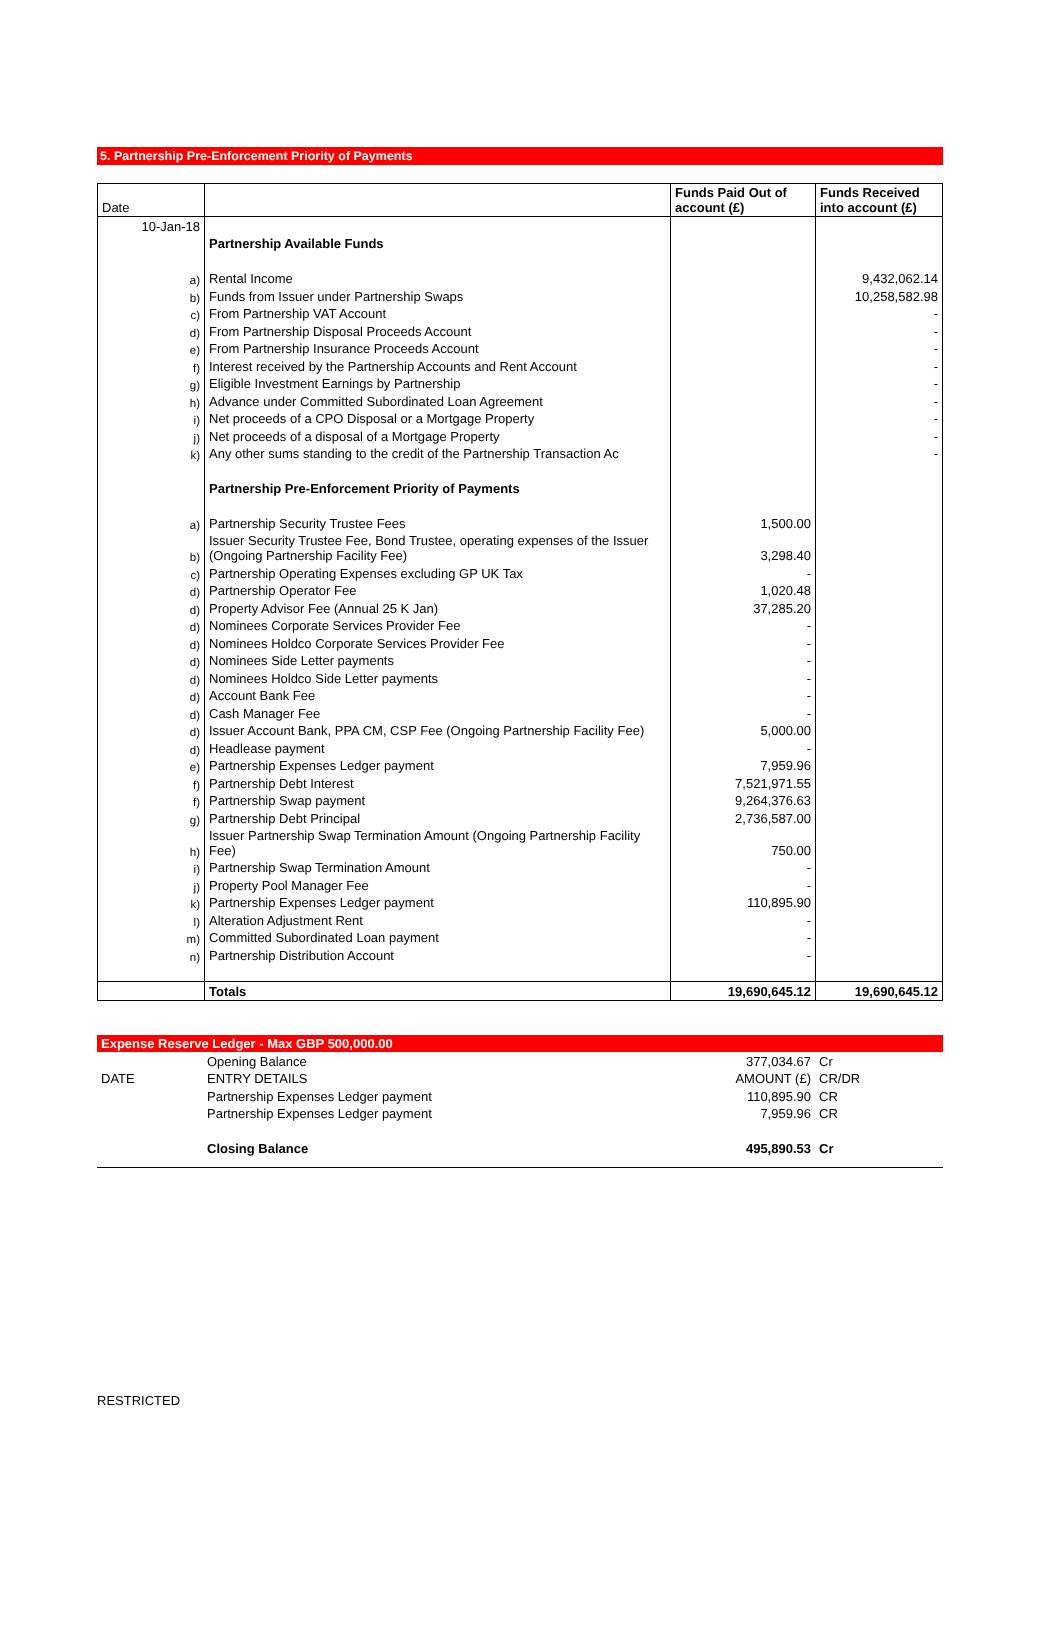5. Partnership Pre-Enforcement Priority of Payments
| Date | | Funds Paid Out of account (£) | Funds Received into account (£) |
| --- | --- | --- | --- |
| 10-Jan-18 | | | |
| | Partnership Available Funds | | |
| a) | Rental Income | | 9,432,062.14 |
| b) | Funds from Issuer under Partnership Swaps | | 10,258,582.98 |
| c) | From Partnership VAT Account | | - |
| d) | From Partnership Disposal Proceeds Account | | - |
| e) | From Partnership Insurance Proceeds Account | | - |
| f) | Interest received by the Partnership Accounts and Rent Account | | - |
| g) | Eligible Investment Earnings by Partnership | | - |
| h) | Advance under Committed Subordinated Loan Agreement | | - |
| i) | Net proceeds of a CPO Disposal or a Mortgage Property | | - |
| j) | Net proceeds of a disposal of a Mortgage Property | | - |
| k) | Any other sums standing to the credit of the Partnership Transaction Ac | | - |
| | Partnership Pre-Enforcement Priority of Payments | | |
| a) | Partnership Security Trustee Fees | 1,500.00 | |
| b) | Issuer Security Trustee Fee, Bond Trustee, operating expenses of the Issuer (Ongoing Partnership Facility Fee) | 3,298.40 | |
| c) | Partnership Operating Expenses excluding GP UK Tax | - | |
| d) | Partnership Operator Fee | 1,020.48 | |
| d) | Property Advisor Fee (Annual 25 K Jan) | 37,285.20 | |
| d) | Nominees Corporate Services Provider Fee | - | |
| d) | Nominees Holdco Corporate Services Provider Fee | - | |
| d) | Nominees Side Letter payments | - | |
| d) | Nominees Holdco Side Letter payments | - | |
| d) | Account Bank Fee | - | |
| d) | Cash Manager Fee | - | |
| d) | Issuer Account Bank, PPA CM, CSP Fee (Ongoing Partnership Facility Fee) | 5,000.00 | |
| d) | Headlease payment | - | |
| e) | Partnership Expenses Ledger payment | 7,959.96 | |
| f) | Partnership Debt Interest | 7,521,971.55 | |
| f) | Partnership Swap payment | 9,264,376.63 | |
| g) | Partnership Debt Principal | 2,736,587.00 | |
| h) | Issuer Partnership Swap Termination Amount (Ongoing Partnership Facility Fee) | 750.00 | |
| i) | Partnership Swap Termination Amount | - | |
| j) | Property Pool Manager Fee | - | |
| k) | Partnership Expenses Ledger payment | 110,895.90 | |
| l) | Alteration Adjustment Rent | - | |
| m) | Committed Subordinated Loan payment | - | |
| n) | Partnership Distribution Account | - | |
| | Totals | 19,690,645.12 | 19,690,645.12 |
| Expense Reserve Ledger - Max GBP 500,000.00 | | | |
| | Opening Balance | 377,034.67 | Cr |
| DATE | ENTRY DETAILS | AMOUNT (£) | CR/DR |
| | Partnership Expenses Ledger payment | 110,895.90 | CR |
| | Partnership Expenses Ledger payment | 7,959.96 | CR |
| | Closing Balance | 495,890.53 | Cr |
RESTRICTED